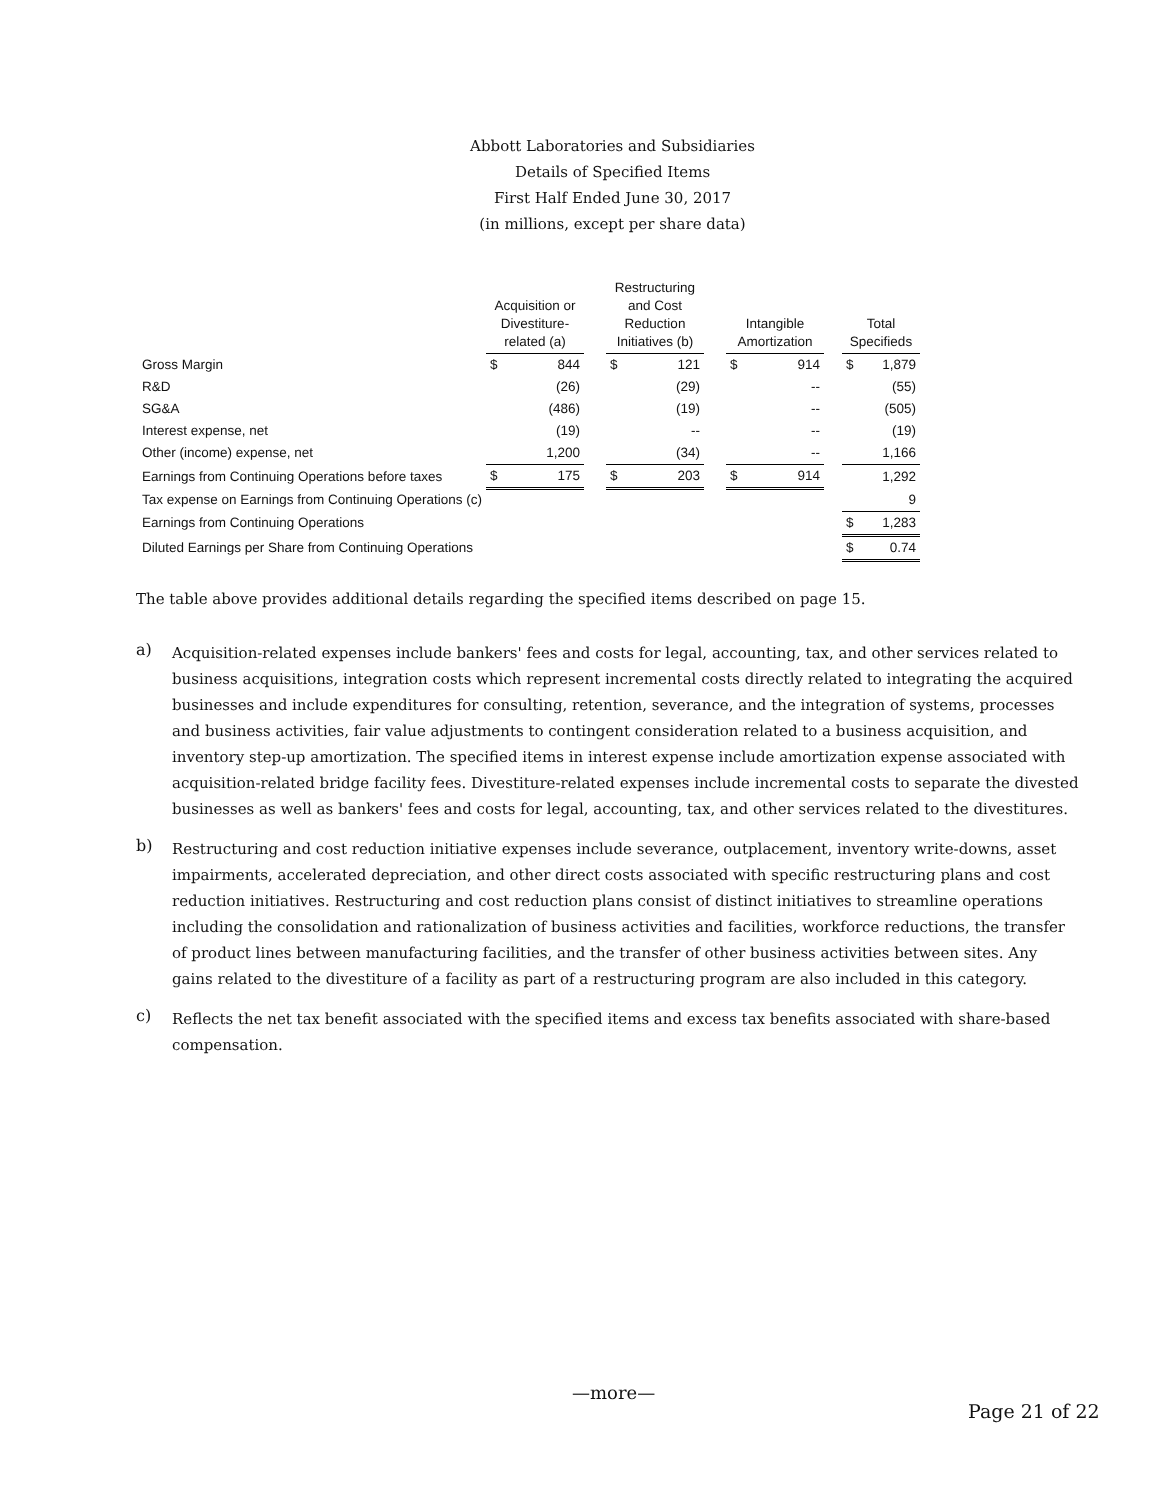Abbott Laboratories and Subsidiaries
Details of Specified Items
First Half Ended June 30, 2017
(in millions, except per share data)
| | Acquisition or Divestiture-related (a) | | | Restructuring and Cost Reduction Initiatives (b) | | | Intangible Amortization | | | Total Specifieds | |
| --- | --- | --- | --- | --- | --- | --- | --- | --- | --- | --- | --- |
| Gross Margin | $ | 844 | | $ | 121 | | $ | 914 | | $ | 1,879 |
| R&D | | (26) | | | (29) | | | -- | | | (55) |
| SG&A | | (486) | | | (19) | | | -- | | | (505) |
| Interest expense, net | | (19) | | | -- | | | -- | | | (19) |
| Other (income) expense, net | | 1,200 | | | (34) | | | -- | | | 1,166 |
| Earnings from Continuing Operations before taxes | $ | 175 | | $ | 203 | | $ | 914 | | | 1,292 |
| Tax expense on Earnings from Continuing Operations (c) | | | | | | | | | | | 9 |
| Earnings from Continuing Operations | | | | | | | | | | $ | 1,283 |
| Diluted Earnings per Share from Continuing Operations | | | | | | | | | | $ | 0.74 |
The table above provides additional details regarding the specified items described on page 15.
a)
Acquisition-related expenses include bankers' fees and costs for legal, accounting, tax, and other services related to business acquisitions, integration costs which represent incremental costs directly related to integrating the acquired businesses and include expenditures for consulting, retention, severance, and the integration of systems, processes and business activities, fair value adjustments to contingent consideration related to a business acquisition, and inventory step-up amortization. The specified items in interest expense include amortization expense associated with acquisition-related bridge facility fees. Divestiture-related expenses include incremental costs to separate the divested businesses as well as bankers' fees and costs for legal, accounting, tax, and other services related to the divestitures.
b)
Restructuring and cost reduction initiative expenses include severance, outplacement, inventory write-downs, asset impairments, accelerated depreciation, and other direct costs associated with specific restructuring plans and cost reduction initiatives. Restructuring and cost reduction plans consist of distinct initiatives to streamline operations including the consolidation and rationalization of business activities and facilities, workforce reductions, the transfer of product lines between manufacturing facilities, and the transfer of other business activities between sites. Any gains related to the divestiture of a facility as part of a restructuring program are also included in this category.
c)
Reflects the net tax benefit associated with the specified items and excess tax benefits associated with share-based compensation.
—more—
Page 21 of 22